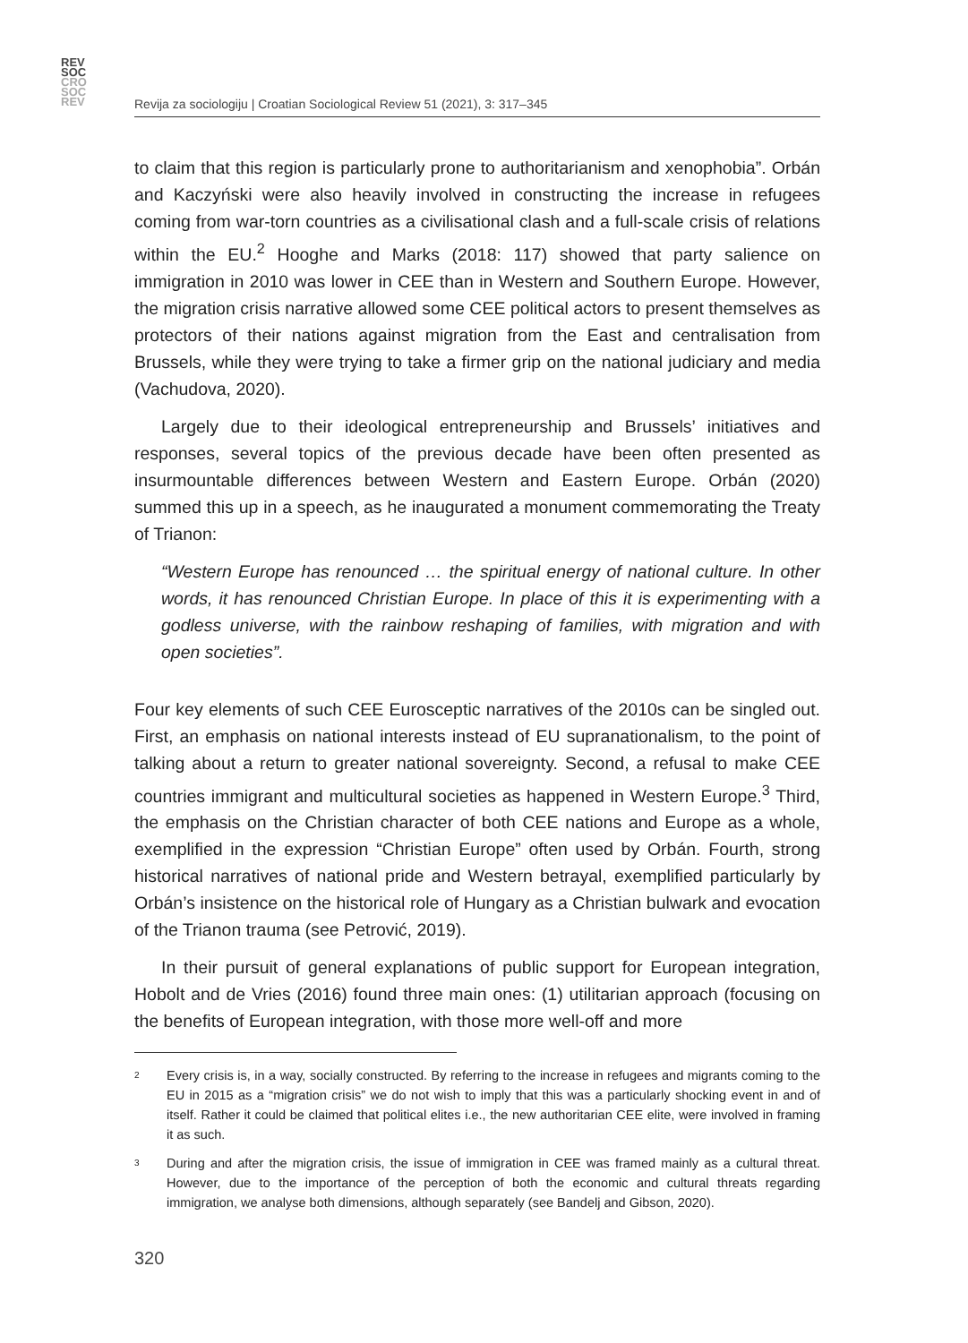REV
SOC
CRO
SOC
REV
Revija za sociologiju | Croatian Sociological Review 51 (2021), 3: 317–345
to claim that this region is particularly prone to authoritarianism and xenophobia”. Orbán and Kaczyński were also heavily involved in constructing the increase in refugees coming from war-torn countries as a civilisational clash and a full-scale crisis of relations within the EU.<sup>2</sup> Hooghe and Marks (2018: 117) showed that party salience on immigration in 2010 was lower in CEE than in Western and Southern Europe. However, the migration crisis narrative allowed some CEE political actors to present themselves as protectors of their nations against migration from the East and centralisation from Brussels, while they were trying to take a firmer grip on the national judiciary and media (Vachudova, 2020).
Largely due to their ideological entrepreneurship and Brussels’ initiatives and responses, several topics of the previous decade have been often presented as insurmountable differences between Western and Eastern Europe. Orbán (2020) summed this up in a speech, as he inaugurated a monument commemorating the Treaty of Trianon:
“Western Europe has renounced … the spiritual energy of national culture. In other words, it has renounced Christian Europe. In place of this it is experimenting with a godless universe, with the rainbow reshaping of families, with migration and with open societies”.
Four key elements of such CEE Eurosceptic narratives of the 2010s can be singled out. First, an emphasis on national interests instead of EU supranationalism, to the point of talking about a return to greater national sovereignty. Second, a refusal to make CEE countries immigrant and multicultural societies as happened in Western Europe.<sup>3</sup> Third, the emphasis on the Christian character of both CEE nations and Europe as a whole, exemplified in the expression “Christian Europe” often used by Orbán. Fourth, strong historical narratives of national pride and Western betrayal, exemplified particularly by Orbán’s insistence on the historical role of Hungary as a Christian bulwark and evocation of the Trianon trauma (see Petrović, 2019).
In their pursuit of general explanations of public support for European integration, Hobolt and de Vries (2016) found three main ones: (1) utilitarian approach (focusing on the benefits of European integration, with those more well-off and more
<sup>2</sup>
Every crisis is, in a way, socially constructed. By referring to the increase in refugees and migrants coming to the EU in 2015 as a “migration crisis” we do not wish to imply that this was a particularly shocking event in and of itself. Rather it could be claimed that political elites i.e., the new authoritarian CEE elite, were involved in framing it as such.
<sup>3</sup>
During and after the migration crisis, the issue of immigration in CEE was framed mainly as a cultural threat. However, due to the importance of the perception of both the economic and cultural threats regarding immigration, we analyse both dimensions, although separately (see Bandelj and Gibson, 2020).
320